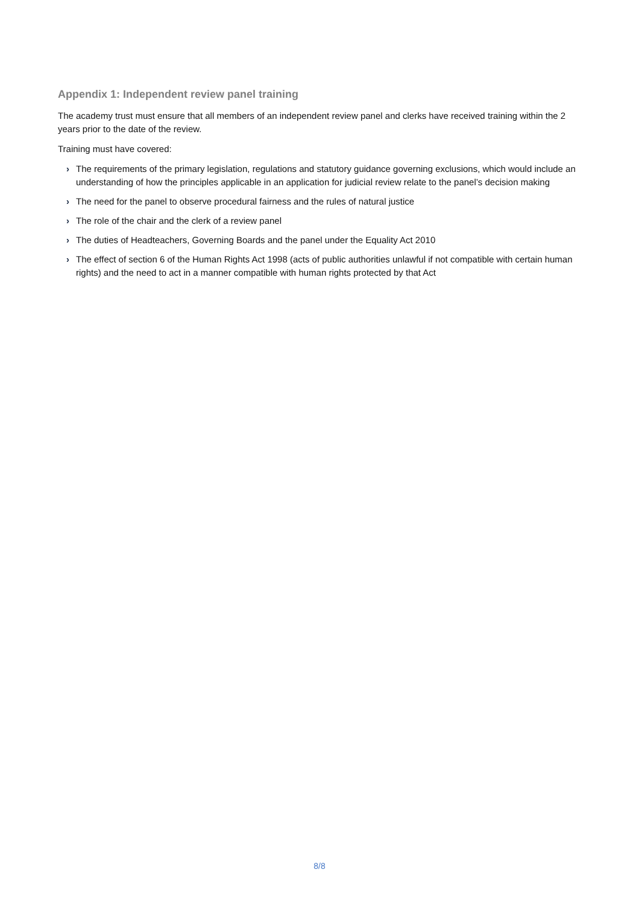Appendix 1: Independent review panel training
The academy trust must ensure that all members of an independent review panel and clerks have received training within the 2 years prior to the date of the review.
Training must have covered:
› The requirements of the primary legislation, regulations and statutory guidance governing exclusions, which would include an understanding of how the principles applicable in an application for judicial review relate to the panel’s decision making
› The need for the panel to observe procedural fairness and the rules of natural justice
› The role of the chair and the clerk of a review panel
› The duties of Headteachers, Governing Boards and the panel under the Equality Act 2010
› The effect of section 6 of the Human Rights Act 1998 (acts of public authorities unlawful if not compatible with certain human rights) and the need to act in a manner compatible with human rights protected by that Act
8/8